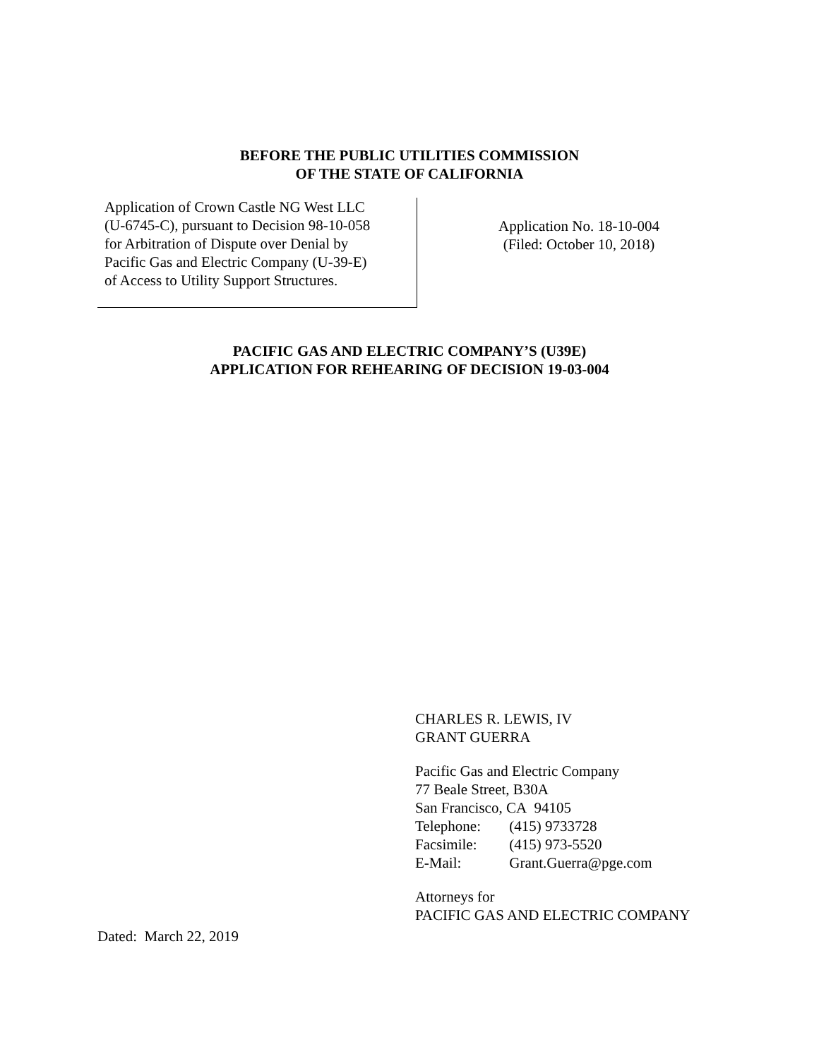BEFORE THE PUBLIC UTILITIES COMMISSION
OF THE STATE OF CALIFORNIA
Application of Crown Castle NG West LLC
(U-6745-C), pursuant to Decision 98-10-058
for Arbitration of Dispute over Denial by
Pacific Gas and Electric Company (U-39-E)
of Access to Utility Support Structures.
Application No. 18-10-004
(Filed: October 10, 2018)
PACIFIC GAS AND ELECTRIC COMPANY’S (U39E)
APPLICATION FOR REHEARING OF DECISION 19-03-004
CHARLES R. LEWIS, IV
GRANT GUERRA
Pacific Gas and Electric Company
77 Beale Street, B30A
San Francisco, CA 94105
Telephone: (415) 9733728
Facsimile: (415) 973-5520
E-Mail: Grant.Guerra@pge.com
Attorneys for
PACIFIC GAS AND ELECTRIC COMPANY
Dated: March 22, 2019